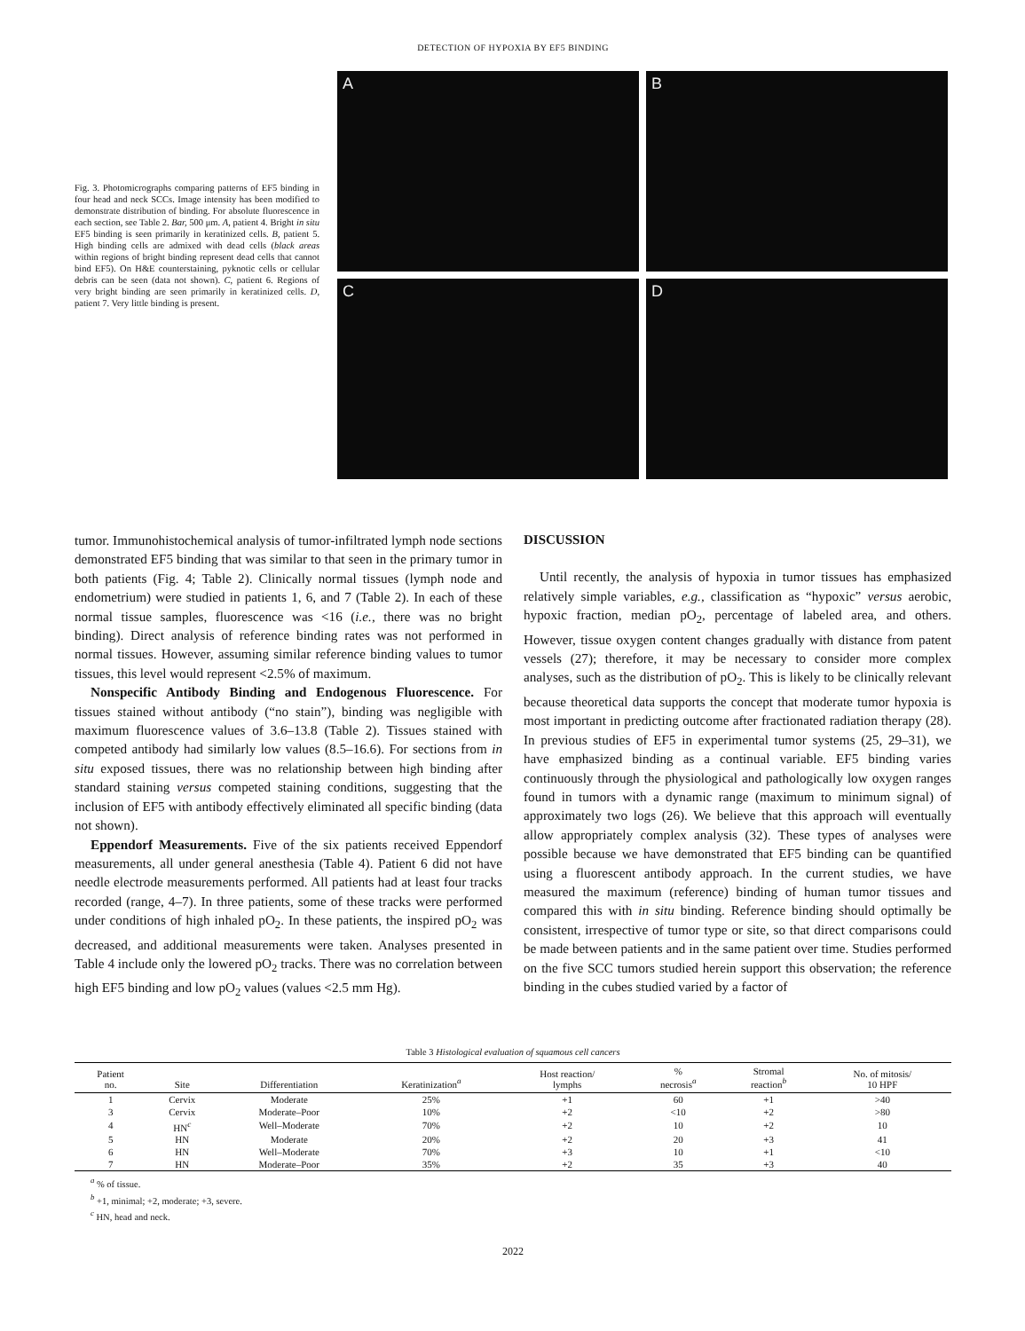DETECTION OF HYPOXIA BY EF5 BINDING
Fig. 3. Photomicrographs comparing patterns of EF5 binding in four head and neck SCCs. Image intensity has been modified to demonstrate distribution of binding. For absolute fluorescence in each section, see Table 2. Bar, 500 μm. A, patient 4. Bright in situ EF5 binding is seen primarily in keratinized cells. B, patient 5. High binding cells are admixed with dead cells (black areas within regions of bright binding represent dead cells that cannot bind EF5). On H&E counterstaining, pyknotic cells or cellular debris can be seen (data not shown). C, patient 6. Regions of very bright binding are seen primarily in keratinized cells. D, patient 7. Very little binding is present.
A
B
C
D
tumor. Immunohistochemical analysis of tumor-infiltrated lymph node sections demonstrated EF5 binding that was similar to that seen in the primary tumor in both patients (Fig. 4; Table 2). Clinically normal tissues (lymph node and endometrium) were studied in patients 1, 6, and 7 (Table 2). In each of these normal tissue samples, fluorescence was <16 (i.e., there was no bright binding). Direct analysis of reference binding rates was not performed in normal tissues. However, assuming similar reference binding values to tumor tissues, this level would represent <2.5% of maximum.
Nonspecific Antibody Binding and Endogenous Fluorescence. For tissues stained without antibody (“no stain”), binding was negligible with maximum fluorescence values of 3.6–13.8 (Table 2). Tissues stained with competed antibody had similarly low values (8.5–16.6). For sections from in situ exposed tissues, there was no relationship between high binding after standard staining versus competed staining conditions, suggesting that the inclusion of EF5 with antibody effectively eliminated all specific binding (data not shown).
Eppendorf Measurements. Five of the six patients received Eppendorf measurements, all under general anesthesia (Table 4). Patient 6 did not have needle electrode measurements performed. All patients had at least four tracks recorded (range, 4–7). In three patients, some of these tracks were performed under conditions of high inhaled pO<sub>2</sub>. In these patients, the inspired pO<sub>2</sub> was decreased, and additional measurements were taken. Analyses presented in Table 4 include only the lowered pO<sub>2</sub> tracks. There was no correlation between high EF5 binding and low pO<sub>2</sub> values (values <2.5 mm Hg).
DISCUSSION
Until recently, the analysis of hypoxia in tumor tissues has emphasized relatively simple variables, e.g., classification as “hypoxic” versus aerobic, hypoxic fraction, median pO<sub>2</sub>, percentage of labeled area, and others. However, tissue oxygen content changes gradually with distance from patent vessels (27); therefore, it may be necessary to consider more complex analyses, such as the distribution of pO<sub>2</sub>. This is likely to be clinically relevant because theoretical data supports the concept that moderate tumor hypoxia is most important in predicting outcome after fractionated radiation therapy (28). In previous studies of EF5 in experimental tumor systems (25, 29–31), we have emphasized binding as a continual variable. EF5 binding varies continuously through the physiological and pathologically low oxygen ranges found in tumors with a dynamic range (maximum to minimum signal) of approximately two logs (26). We believe that this approach will eventually allow appropriately complex analysis (32). These types of analyses were possible because we have demonstrated that EF5 binding can be quantified using a fluorescent antibody approach. In the current studies, we have measured the maximum (reference) binding of human tumor tissues and compared this with in situ binding. Reference binding should optimally be consistent, irrespective of tumor type or site, so that direct comparisons could be made between patients and in the same patient over time. Studies performed on the five SCC tumors studied herein support this observation; the reference binding in the cubes studied varied by a factor of
Table 3 Histological evaluation of squamous cell cancers
| Patient no. | Site | Differentiation | Keratinization<sup>a</sup> | Host reaction/ lymphs | % necrosis<sup>a</sup> | Stromal reaction<sup>b</sup> | No. of mitosis/ 10 HPF |
| --- | --- | --- | --- | --- | --- | --- | --- |
| 1 | Cervix | Moderate | 25% | +1 | 60 | +1 | >40 |
| 3 | Cervix | Moderate–Poor | 10% | +2 | <10 | +2 | >80 |
| 4 | HN<sup>c</sup> | Well–Moderate | 70% | +2 | 10 | +2 | 10 |
| 5 | HN | Moderate | 20% | +2 | 20 | +3 | 41 |
| 6 | HN | Well–Moderate | 70% | +3 | 10 | +1 | <10 |
| 7 | HN | Moderate–Poor | 35% | +2 | 35 | +3 | 40 |
<sup>a</sup> % of tissue.
<sup>b</sup> +1, minimal; +2, moderate; +3, severe.
<sup>c</sup> HN, head and neck.
2022